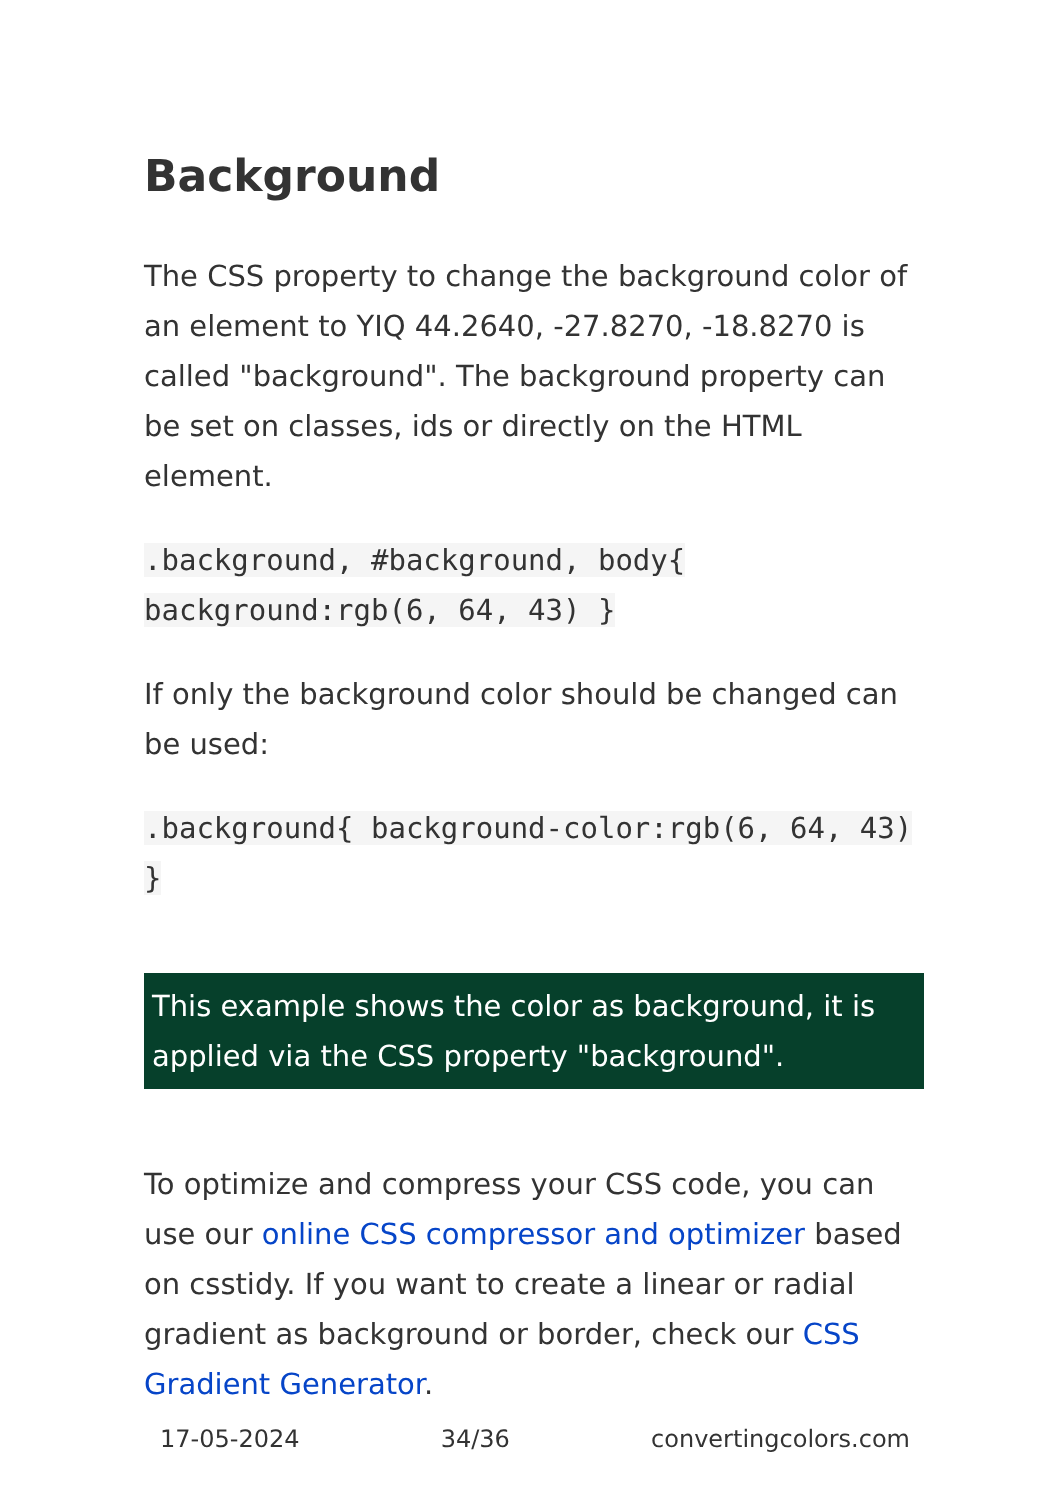Background
The CSS property to change the background color of an element to YIQ 44.2640, -27.8270, -18.8270 is called "background". The background property can be set on classes, ids or directly on the HTML element.
.background, #background, body{ background:rgb(6, 64, 43) }
If only the background color should be changed can be used:
.background{ background-color:rgb(6, 64, 43) }
This example shows the color as background, it is applied via the CSS property "background".
To optimize and compress your CSS code, you can use our online CSS compressor and optimizer based on csstidy. If you want to create a linear or radial gradient as background or border, check our CSS Gradient Generator.
17-05-2024 34/36 convertingcolors.com